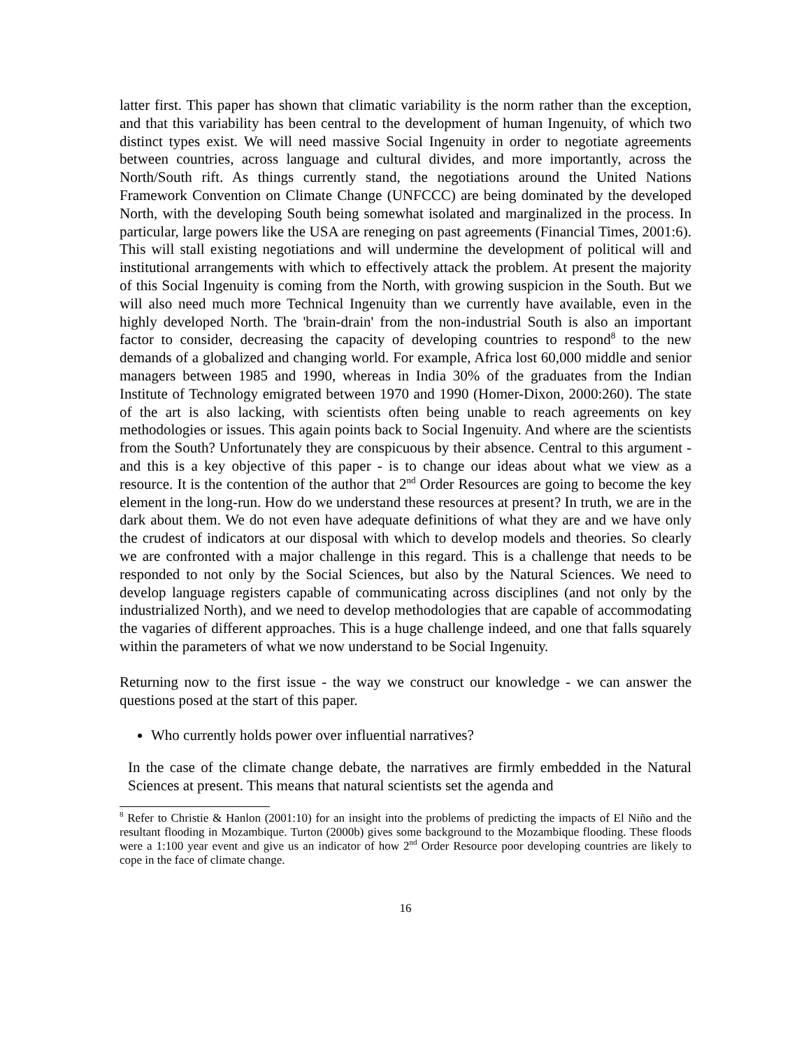latter first. This paper has shown that climatic variability is the norm rather than the exception, and that this variability has been central to the development of human Ingenuity, of which two distinct types exist. We will need massive Social Ingenuity in order to negotiate agreements between countries, across language and cultural divides, and more importantly, across the North/South rift. As things currently stand, the negotiations around the United Nations Framework Convention on Climate Change (UNFCCC) are being dominated by the developed North, with the developing South being somewhat isolated and marginalized in the process. In particular, large powers like the USA are reneging on past agreements (Financial Times, 2001:6). This will stall existing negotiations and will undermine the development of political will and institutional arrangements with which to effectively attack the problem. At present the majority of this Social Ingenuity is coming from the North, with growing suspicion in the South. But we will also need much more Technical Ingenuity than we currently have available, even in the highly developed North. The 'brain-drain' from the non-industrial South is also an important factor to consider, decreasing the capacity of developing countries to respond<sup>8</sup> to the new demands of a globalized and changing world. For example, Africa lost 60,000 middle and senior managers between 1985 and 1990, whereas in India 30% of the graduates from the Indian Institute of Technology emigrated between 1970 and 1990 (Homer-Dixon, 2000:260). The state of the art is also lacking, with scientists often being unable to reach agreements on key methodologies or issues. This again points back to Social Ingenuity. And where are the scientists from the South? Unfortunately they are conspicuous by their absence. Central to this argument - and this is a key objective of this paper - is to change our ideas about what we view as a resource. It is the contention of the author that 2<sup>nd</sup> Order Resources are going to become the key element in the long-run. How do we understand these resources at present? In truth, we are in the dark about them. We do not even have adequate definitions of what they are and we have only the crudest of indicators at our disposal with which to develop models and theories. So clearly we are confronted with a major challenge in this regard. This is a challenge that needs to be responded to not only by the Social Sciences, but also by the Natural Sciences. We need to develop language registers capable of communicating across disciplines (and not only by the industrialized North), and we need to develop methodologies that are capable of accommodating the vagaries of different approaches. This is a huge challenge indeed, and one that falls squarely within the parameters of what we now understand to be Social Ingenuity.
Returning now to the first issue - the way we construct our knowledge - we can answer the questions posed at the start of this paper.
Who currently holds power over influential narratives?
In the case of the climate change debate, the narratives are firmly embedded in the Natural Sciences at present. This means that natural scientists set the agenda and
<sup>8</sup> Refer to Christie & Hanlon (2001:10) for an insight into the problems of predicting the impacts of El Niño and the resultant flooding in Mozambique. Turton (2000b) gives some background to the Mozambique flooding. These floods were a 1:100 year event and give us an indicator of how 2<sup>nd</sup> Order Resource poor developing countries are likely to cope in the face of climate change.
16